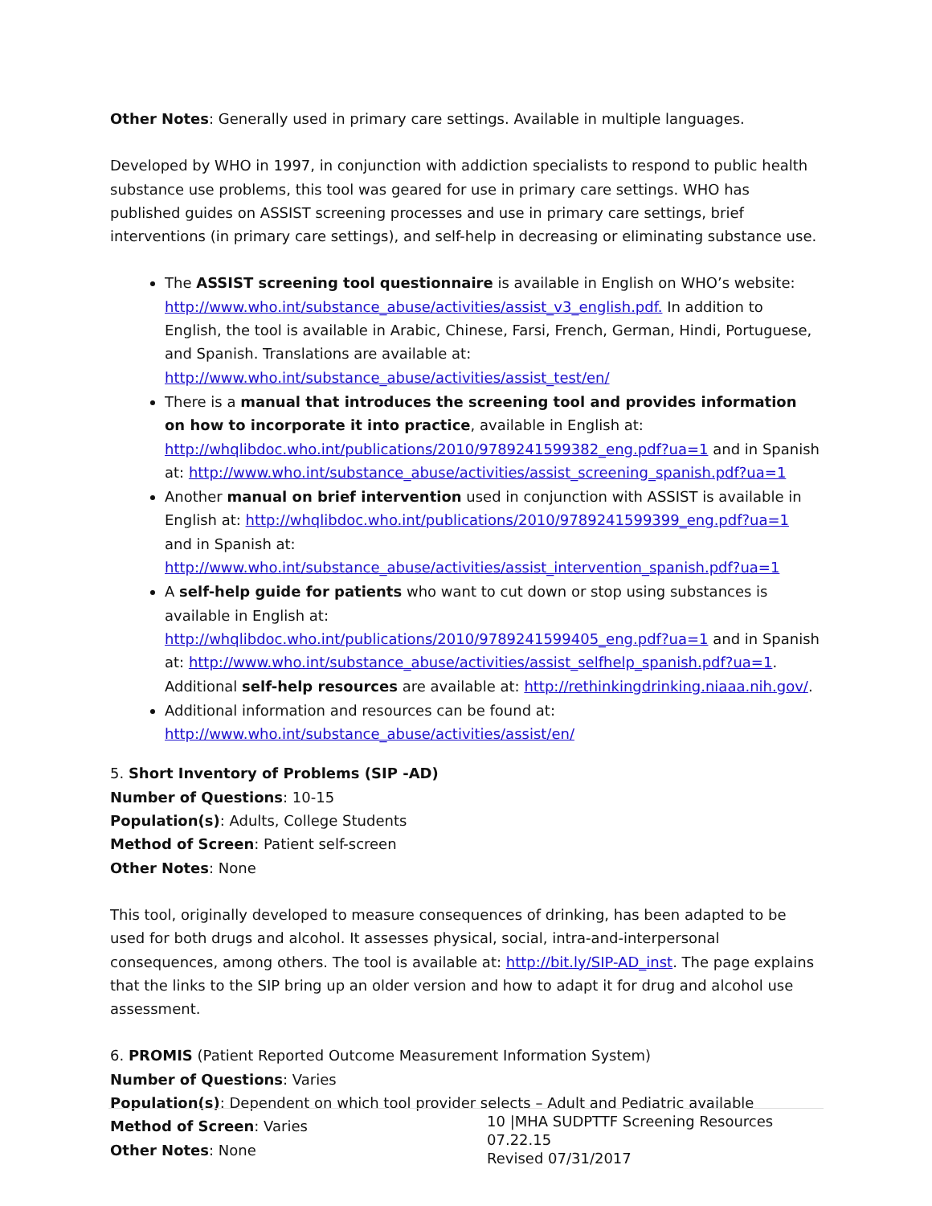Other Notes: Generally used in primary care settings. Available in multiple languages.
Developed by WHO in 1997, in conjunction with addiction specialists to respond to public health substance use problems, this tool was geared for use in primary care settings. WHO has published guides on ASSIST screening processes and use in primary care settings, brief interventions (in primary care settings), and self-help in decreasing or eliminating substance use.
The ASSIST screening tool questionnaire is available in English on WHO’s website: http://www.who.int/substance_abuse/activities/assist_v3_english.pdf. In addition to English, the tool is available in Arabic, Chinese, Farsi, French, German, Hindi, Portuguese, and Spanish. Translations are available at: http://www.who.int/substance_abuse/activities/assist_test/en/
There is a manual that introduces the screening tool and provides information on how to incorporate it into practice, available in English at: http://whqlibdoc.who.int/publications/2010/9789241599382_eng.pdf?ua=1 and in Spanish at: http://www.who.int/substance_abuse/activities/assist_screening_spanish.pdf?ua=1
Another manual on brief intervention used in conjunction with ASSIST is available in English at: http://whqlibdoc.who.int/publications/2010/9789241599399_eng.pdf?ua=1 and in Spanish at: http://www.who.int/substance_abuse/activities/assist_intervention_spanish.pdf?ua=1
A self-help guide for patients who want to cut down or stop using substances is available in English at: http://whqlibdoc.who.int/publications/2010/9789241599405_eng.pdf?ua=1 and in Spanish at: http://www.who.int/substance_abuse/activities/assist_selfhelp_spanish.pdf?ua=1. Additional self-help resources are available at: http://rethinkingdrinking.niaaa.nih.gov/.
Additional information and resources can be found at: http://www.who.int/substance_abuse/activities/assist/en/
5. Short Inventory of Problems (SIP -AD)
Number of Questions: 10-15
Population(s): Adults, College Students
Method of Screen: Patient self-screen
Other Notes: None
This tool, originally developed to measure consequences of drinking, has been adapted to be used for both drugs and alcohol. It assesses physical, social, intra-and-interpersonal consequences, among others. The tool is available at: http://bit.ly/SIP-AD_inst. The page explains that the links to the SIP bring up an older version and how to adapt it for drug and alcohol use assessment.
6. PROMIS (Patient Reported Outcome Measurement Information System)
Number of Questions: Varies
Population(s): Dependent on which tool provider selects – Adult and Pediatric available
Method of Screen: Varies
Other Notes: None
10 |MHA SUDPTTF Screening Resources 07.22.15
Revised 07/31/2017